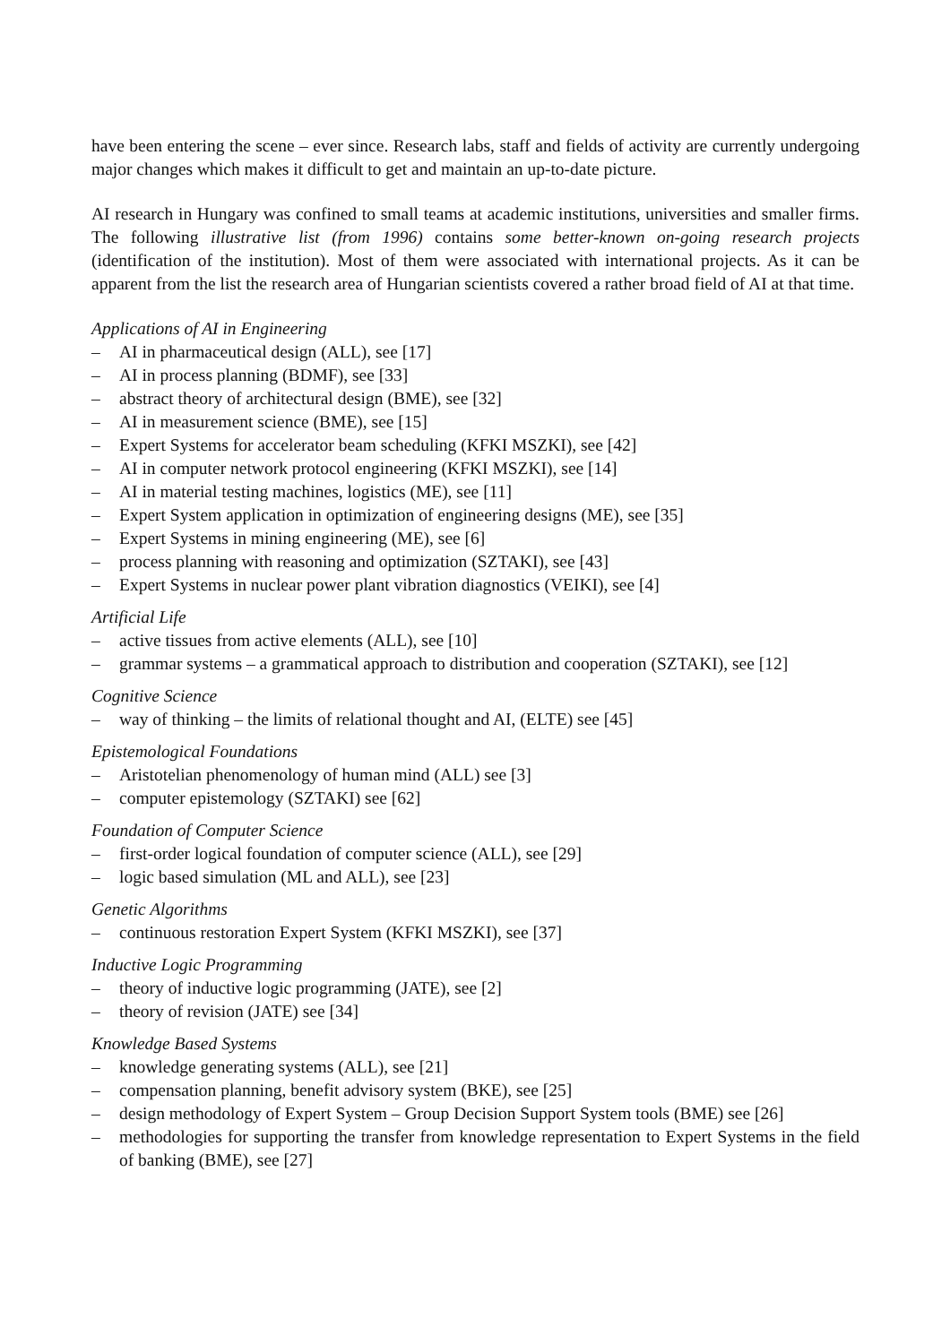have been entering the scene – ever since. Research labs, staff and fields of activity are currently undergoing major changes which makes it difficult to get and maintain an up-to-date picture.
AI research in Hungary was confined to small teams at academic institutions, universities and smaller firms. The following illustrative list (from 1996) contains some better-known on-going research projects (identification of the institution). Most of them were associated with international projects. As it can be apparent from the list the research area of Hungarian scientists covered a rather broad field of AI at that time.
Applications of AI in Engineering
– AI in pharmaceutical design (ALL), see [17]
– AI in process planning (BDMF), see [33]
– abstract theory of architectural design (BME), see [32]
– AI in measurement science (BME), see [15]
– Expert Systems for accelerator beam scheduling (KFKI MSZKI), see [42]
– AI in computer network protocol engineering (KFKI MSZKI), see [14]
– AI in material testing machines, logistics (ME), see [11]
– Expert System application in optimization of engineering designs (ME), see [35]
– Expert Systems in mining engineering (ME), see [6]
– process planning with reasoning and optimization (SZTAKI), see [43]
– Expert Systems in nuclear power plant vibration diagnostics (VEIKI), see [4]
Artificial Life
– active tissues from active elements (ALL), see [10]
– grammar systems – a grammatical approach to distribution and cooperation (SZTAKI), see [12]
Cognitive Science
– way of thinking – the limits of relational thought and AI, (ELTE) see [45]
Epistemological Foundations
– Aristotelian phenomenology of human mind (ALL) see [3]
– computer epistemology (SZTAKI) see [62]
Foundation of Computer Science
– first-order logical foundation of computer science (ALL), see [29]
– logic based simulation (ML and ALL), see [23]
Genetic Algorithms
– continuous restoration Expert System (KFKI MSZKI), see [37]
Inductive Logic Programming
– theory of inductive logic programming (JATE), see [2]
– theory of revision (JATE) see [34]
Knowledge Based Systems
– knowledge generating systems (ALL), see [21]
– compensation planning, benefit advisory system (BKE), see [25]
– design methodology of Expert System – Group Decision Support System tools (BME) see [26]
– methodologies for supporting the transfer from knowledge representation to Expert Systems in the field of banking (BME), see [27]